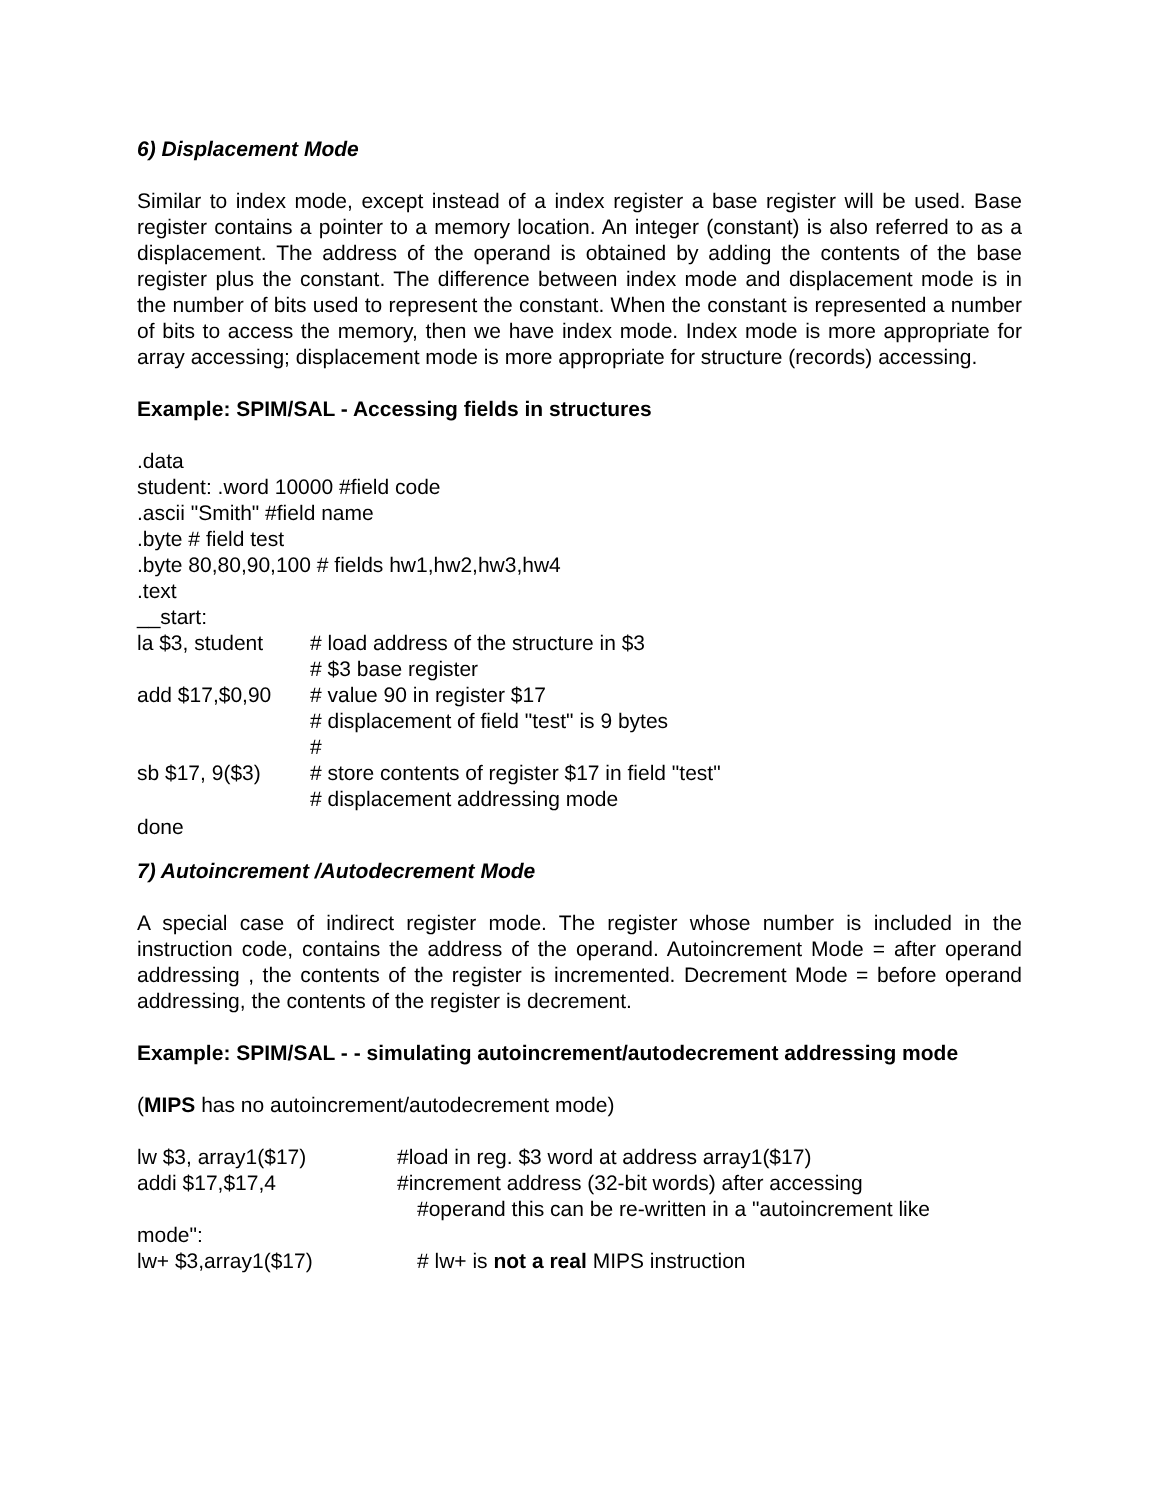6) Displacement Mode
Similar to index mode, except instead of a index register a base register will be used. Base register contains a pointer to a memory location. An integer (constant) is also referred to as a displacement. The address of the operand is obtained by adding the contents of the base register plus the constant. The difference between index mode and displacement mode is in the number of bits used to represent the constant. When the constant is represented a number of bits to access the memory, then we have index mode. Index mode is more appropriate for array accessing; displacement mode is more appropriate for structure (records) accessing.
Example: SPIM/SAL - Accessing fields in structures
.data
student: .word 10000 #field code
.ascii "Smith" #field name
.byte # field test
.byte 80,80,90,100 # fields hw1,hw2,hw3,hw4
.text
__start:
| la $3, student | # load address of the structure in $3 # $3 base register |
| add $17,$0,90 | # value 90 in register $17 # displacement of field "test" is 9 bytes # |
| sb $17, 9($3) | # store contents of register $17 in field "test" # displacement addressing mode |
done
7) Autoincrement /Autodecrement Mode
A special case of indirect register mode. The register whose number is included in the instruction code, contains the address of the operand. Autoincrement Mode = after operand addressing , the contents of the register is incremented. Decrement Mode = before operand addressing, the contents of the register is decrement.
Example: SPIM/SAL - - simulating autoincrement/autodecrement addressing mode
(MIPS has no autoincrement/autodecrement mode)
| lw $3, array1($17) | #load in reg. $3 word at address array1($17) |
| addi $17,$17,4 | #increment address (32-bit words) after accessing |
| #operand this can be re-written in a "autoincrement like | |
| mode": | |
| lw+ $3,array1($17) | # lw+ is not a real MIPS instruction |